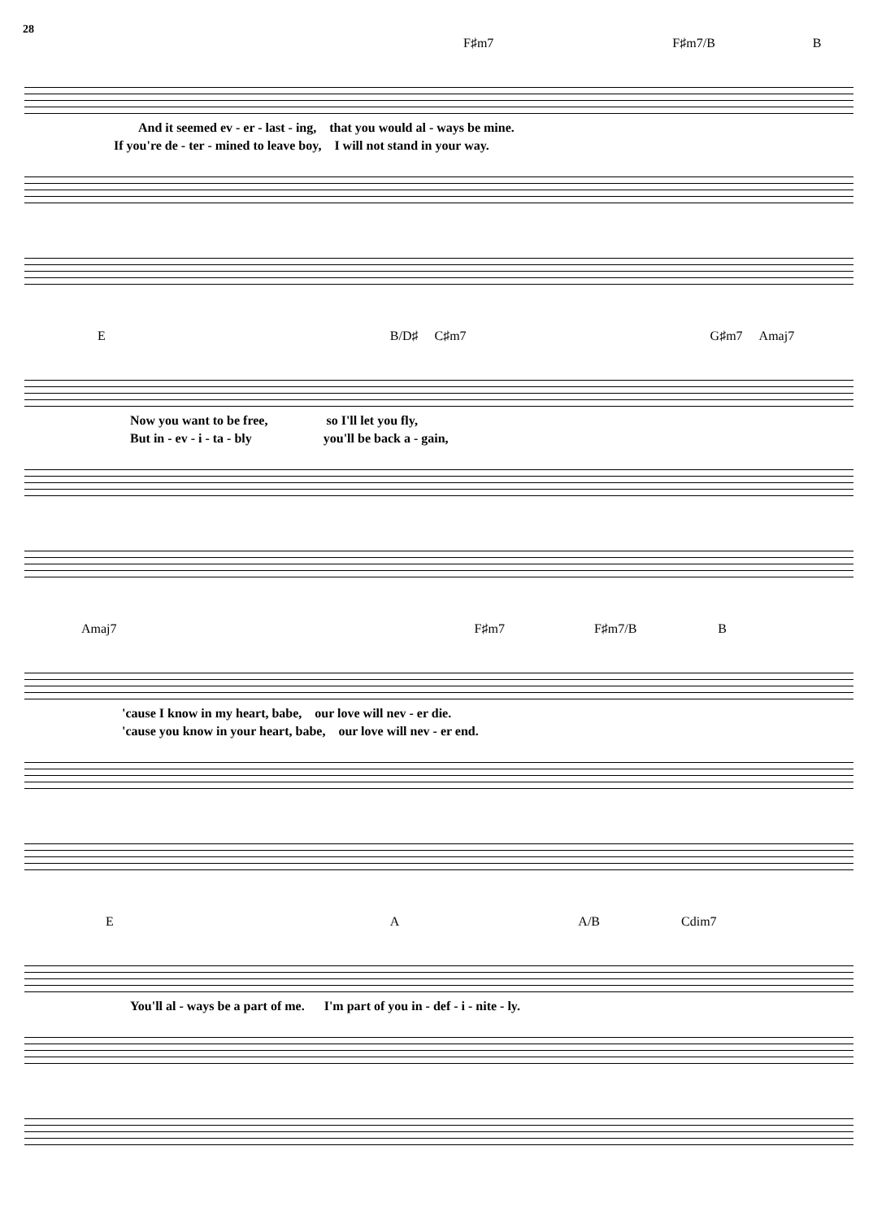28
F♯m7 F♯m7/B B
And it seemed ev - er - last - ing, that you would al - ways be mine.
If you're de - ter - mined to leave boy, I will not stand in your way.
E B/D♯ C♯m7 G♯m7 Amaj7
Now you want to be free, so I'll let you fly,
But in - ev - i - ta - bly you'll be back a - gain,
Amaj7 F♯m7 F♯m7/B B
'cause I know in my heart, babe, our love will nev - er die.
'cause you know in your heart, babe, our love will nev - er end.
E A A/B Cdim7
You'll al - ways be a part of me. I'm part of you in - def - i - nite - ly.